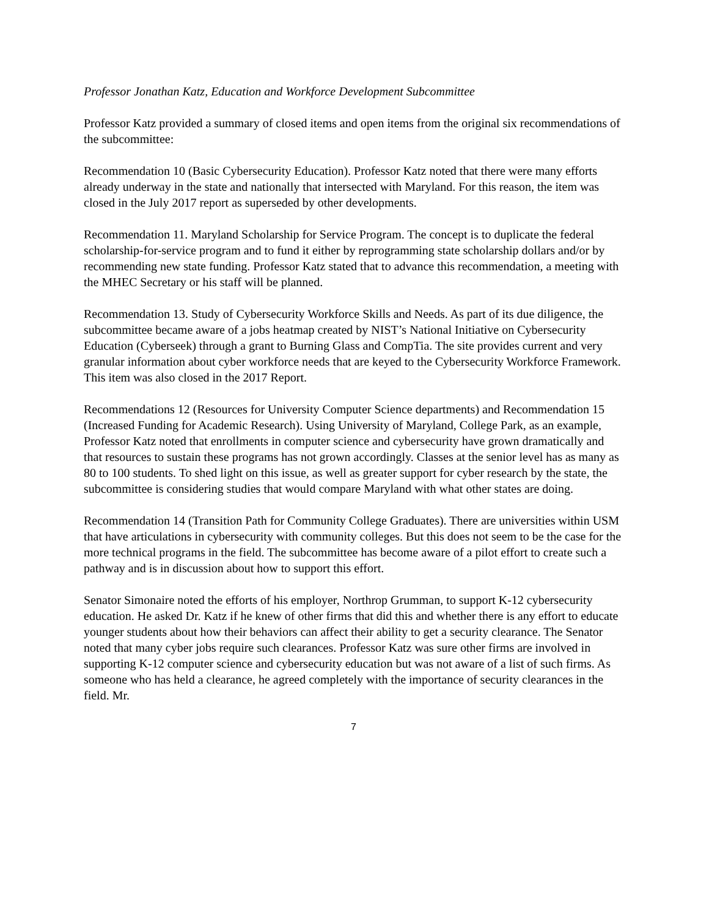Professor Jonathan Katz, Education and Workforce Development Subcommittee
Professor Katz provided a summary of closed items and open items from the original six recommendations of the subcommittee:
Recommendation 10 (Basic Cybersecurity Education). Professor Katz noted that there were many efforts already underway in the state and nationally that intersected with Maryland. For this reason, the item was closed in the July 2017 report as superseded by other developments.
Recommendation 11. Maryland Scholarship for Service Program. The concept is to duplicate the federal scholarship-for-service program and to fund it either by reprogramming state scholarship dollars and/or by recommending new state funding. Professor Katz stated that to advance this recommendation, a meeting with the MHEC Secretary or his staff will be planned.
Recommendation 13. Study of Cybersecurity Workforce Skills and Needs. As part of its due diligence, the subcommittee became aware of a jobs heatmap created by NIST’s National Initiative on Cybersecurity Education (Cyberseek) through a grant to Burning Glass and CompTia. The site provides current and very granular information about cyber workforce needs that are keyed to the Cybersecurity Workforce Framework. This item was also closed in the 2017 Report.
Recommendations 12 (Resources for University Computer Science departments) and Recommendation 15 (Increased Funding for Academic Research). Using University of Maryland, College Park, as an example, Professor Katz noted that enrollments in computer science and cybersecurity have grown dramatically and that resources to sustain these programs has not grown accordingly. Classes at the senior level has as many as 80 to 100 students. To shed light on this issue, as well as greater support for cyber research by the state, the subcommittee is considering studies that would compare Maryland with what other states are doing.
Recommendation 14 (Transition Path for Community College Graduates). There are universities within USM that have articulations in cybersecurity with community colleges. But this does not seem to be the case for the more technical programs in the field. The subcommittee has become aware of a pilot effort to create such a pathway and is in discussion about how to support this effort.
Senator Simonaire noted the efforts of his employer, Northrop Grumman, to support K-12 cybersecurity education. He asked Dr. Katz if he knew of other firms that did this and whether there is any effort to educate younger students about how their behaviors can affect their ability to get a security clearance. The Senator noted that many cyber jobs require such clearances. Professor Katz was sure other firms are involved in supporting K-12 computer science and cybersecurity education but was not aware of a list of such firms. As someone who has held a clearance, he agreed completely with the importance of security clearances in the field. Mr.
7